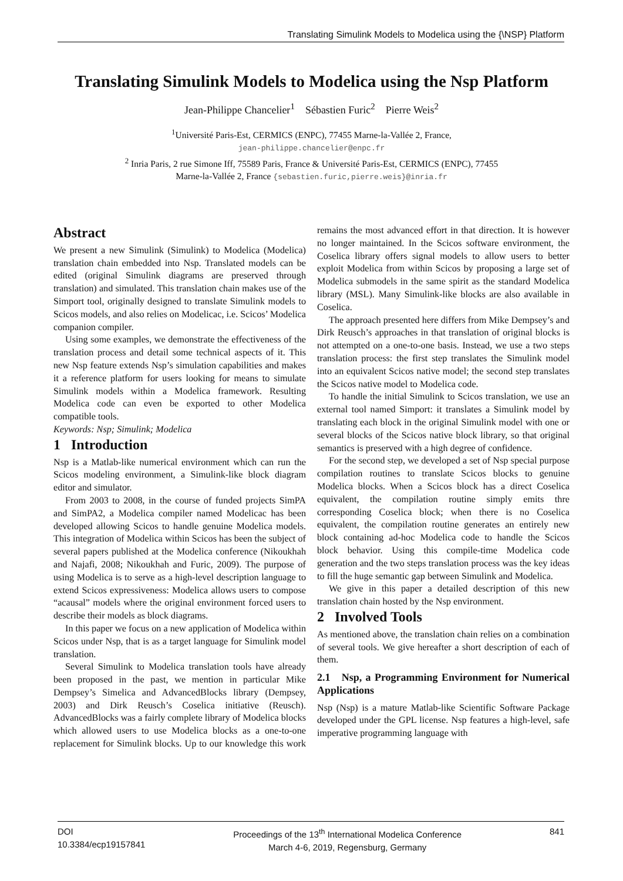Translating Simulink Models to Modelica using the {\NSP} Platform
Translating Simulink Models to Modelica using the Nsp Platform
Jean-Philippe Chancelier<sup>1</sup> Sébastien Furic<sup>2</sup> Pierre Weis<sup>2</sup>
<sup>1</sup> Université Paris-Est, CERMICS (ENPC), 77455 Marne-la-Vallée 2, France,
jean-philippe.chancelier@enpc.fr
<sup>2</sup> Inria Paris, 2 rue Simone Iff, 75589 Paris, France & Université Paris-Est, CERMICS (ENPC), 77455
Marne-la-Vallée 2, France {sebastien.furic,pierre.weis}@inria.fr
Abstract
We present a new Simulink (Simulink) to Modelica (Modelica) translation chain embedded into Nsp. Translated models can be edited (original Simulink diagrams are preserved through translation) and simulated. This translation chain makes use of the Simport tool, originally designed to translate Simulink models to Scicos models, and also relies on Modelicac, i.e. Scicos’ Modelica companion compiler.
Using some examples, we demonstrate the effectiveness of the translation process and detail some technical aspects of it. This new Nsp feature extends Nsp’s simulation capabilities and makes it a reference platform for users looking for means to simulate Simulink models within a Modelica framework. Resulting Modelica code can even be exported to other Modelica compatible tools.
Keywords: Nsp; Simulink; Modelica
1 Introduction
Nsp is a Matlab-like numerical environment which can run the Scicos modeling environment, a Simulink-like block diagram editor and simulator.
From 2003 to 2008, in the course of funded projects SimPA and SimPA2, a Modelica compiler named Modelicac has been developed allowing Scicos to handle genuine Modelica models. This integration of Modelica within Scicos has been the subject of several papers published at the Modelica conference (Nikoukhah and Najafi, 2008; Nikoukhah and Furic, 2009). The purpose of using Modelica is to serve as a high-level description language to extend Scicos expressiveness: Modelica allows users to compose “acausal” models where the original environment forced users to describe their models as block diagrams.
In this paper we focus on a new application of Modelica within Scicos under Nsp, that is as a target language for Simulink model translation.
Several Simulink to Modelica translation tools have already been proposed in the past, we mention in particular Mike Dempsey’s Simelica and AdvancedBlocks library (Dempsey, 2003) and Dirk Reusch’s Coselica initiative (Reusch). AdvancedBlocks was a fairly complete library of Modelica blocks which allowed users to use Modelica blocks as a one-to-one replacement for Simulink blocks. Up to our knowledge this work remains the most advanced effort in that direction. It is however no longer maintained. In the Scicos software environment, the Coselica library offers signal models to allow users to better exploit Modelica from within Scicos by proposing a large set of Modelica submodels in the same spirit as the standard Modelica library (MSL). Many Simulink-like blocks are also available in Coselica.
The approach presented here differs from Mike Dempsey’s and Dirk Reusch’s approaches in that translation of original blocks is not attempted on a one-to-one basis. Instead, we use a two steps translation process: the first step translates the Simulink model into an equivalent Scicos native model; the second step translates the Scicos native model to Modelica code.
To handle the initial Simulink to Scicos translation, we use an external tool named Simport: it translates a Simulink model by translating each block in the original Simulink model with one or several blocks of the Scicos native block library, so that original semantics is preserved with a high degree of confidence.
For the second step, we developed a set of Nsp special purpose compilation routines to translate Scicos blocks to genuine Modelica blocks. When a Scicos block has a direct Coselica equivalent, the compilation routine simply emits thre corresponding Coselica block; when there is no Coselica equivalent, the compilation routine generates an entirely new block containing ad-hoc Modelica code to handle the Scicos block behavior. Using this compile-time Modelica code generation and the two steps translation process was the key ideas to fill the huge semantic gap between Simulink and Modelica.
We give in this paper a detailed description of this new translation chain hosted by the Nsp environment.
2 Involved Tools
As mentioned above, the translation chain relies on a combination of several tools. We give hereafter a short description of each of them.
2.1 Nsp, a Programming Environment for Numerical Applications
Nsp (Nsp) is a mature Matlab-like Scientific Software Package developed under the GPL license. Nsp features a high-level, safe imperative programming language with
DOI
10.3384/ecp19157841
Proceedings of the 13<sup>th</sup> International Modelica Conference
March 4-6, 2019, Regensburg, Germany
841